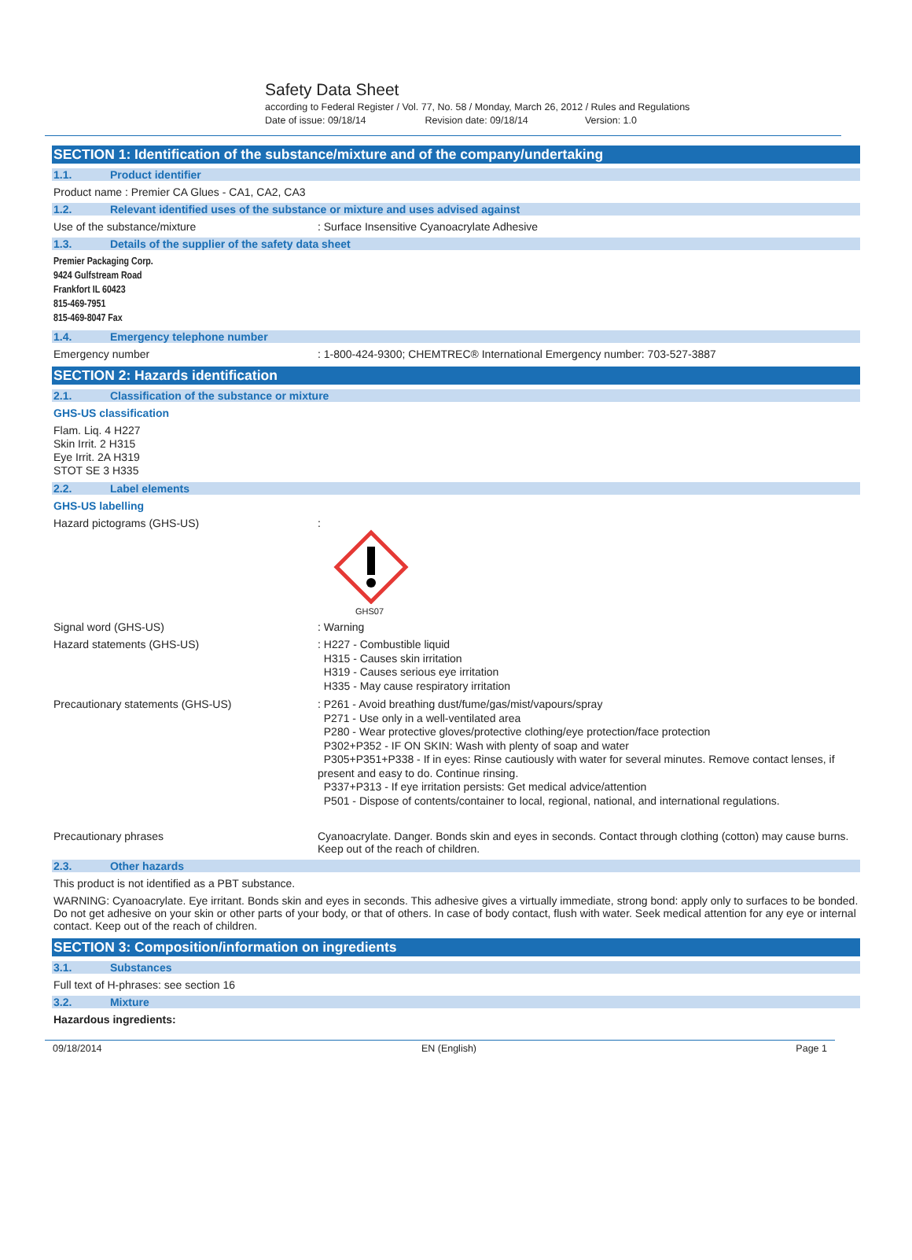Safety Data Sheet
according to Federal Register / Vol. 77, No. 58 / Monday, March 26, 2012 / Rules and Regulations
Date of issue: 09/18/14 Revision date: 09/18/14 Version: 1.0
SECTION 1: Identification of the substance/mixture and of the company/undertaking
1.1. Product identifier
Product name : Premier CA Glues - CA1, CA2, CA3
1.2. Relevant identified uses of the substance or mixture and uses advised against
Use of the substance/mixture : Surface Insensitive Cyanoacrylate Adhesive
1.3. Details of the supplier of the safety data sheet
Premier Packaging Corp.
9424 Gulfstream Road
Frankfort IL 60423
815-469-7951
815-469-8047 Fax
1.4. Emergency telephone number
Emergency number : 1-800-424-9300; CHEMTREC® International Emergency number: 703-527-3887
SECTION 2: Hazards identification
2.1. Classification of the substance or mixture
GHS-US classification
Flam. Liq. 4 H227
Skin Irrit. 2 H315
Eye Irrit. 2A H319
STOT SE 3 H335
2.2. Label elements
GHS-US labelling
Hazard pictograms (GHS-US) :
GHS07
Signal word (GHS-US) : Warning
Hazard statements (GHS-US)
: H227 - Combustible liquid
H315 - Causes skin irritation
H319 - Causes serious eye irritation
H335 - May cause respiratory irritation
Precautionary statements (GHS-US)
: P261 - Avoid breathing dust/fume/gas/mist/vapours/spray
P271 - Use only in a well-ventilated area
P280 - Wear protective gloves/protective clothing/eye protection/face protection
P302+P352 - IF ON SKIN: Wash with plenty of soap and water
P305+P351+P338 - If in eyes: Rinse cautiously with water for several minutes. Remove contact lenses, if present and easy to do. Continue rinsing.
P337+P313 - If eye irritation persists: Get medical advice/attention
P501 - Dispose of contents/container to local, regional, national, and international regulations.
Precautionary phrases Cyanoacrylate. Danger. Bonds skin and eyes in seconds. Contact through clothing (cotton) may cause burns. Keep out of the reach of children.
2.3. Other hazards
This product is not identified as a PBT substance.
WARNING: Cyanoacrylate. Eye irritant. Bonds skin and eyes in seconds. This adhesive gives a virtually immediate, strong bond: apply only to surfaces to be bonded. Do not get adhesive on your skin or other parts of your body, or that of others. In case of body contact, flush with water. Seek medical attention for any eye or internal contact. Keep out of the reach of children.
SECTION 3: Composition/information on ingredients
3.1. Substances
Full text of H-phrases: see section 16
3.2. Mixture
Hazardous ingredients:
09/18/2014 EN (English) Page 1